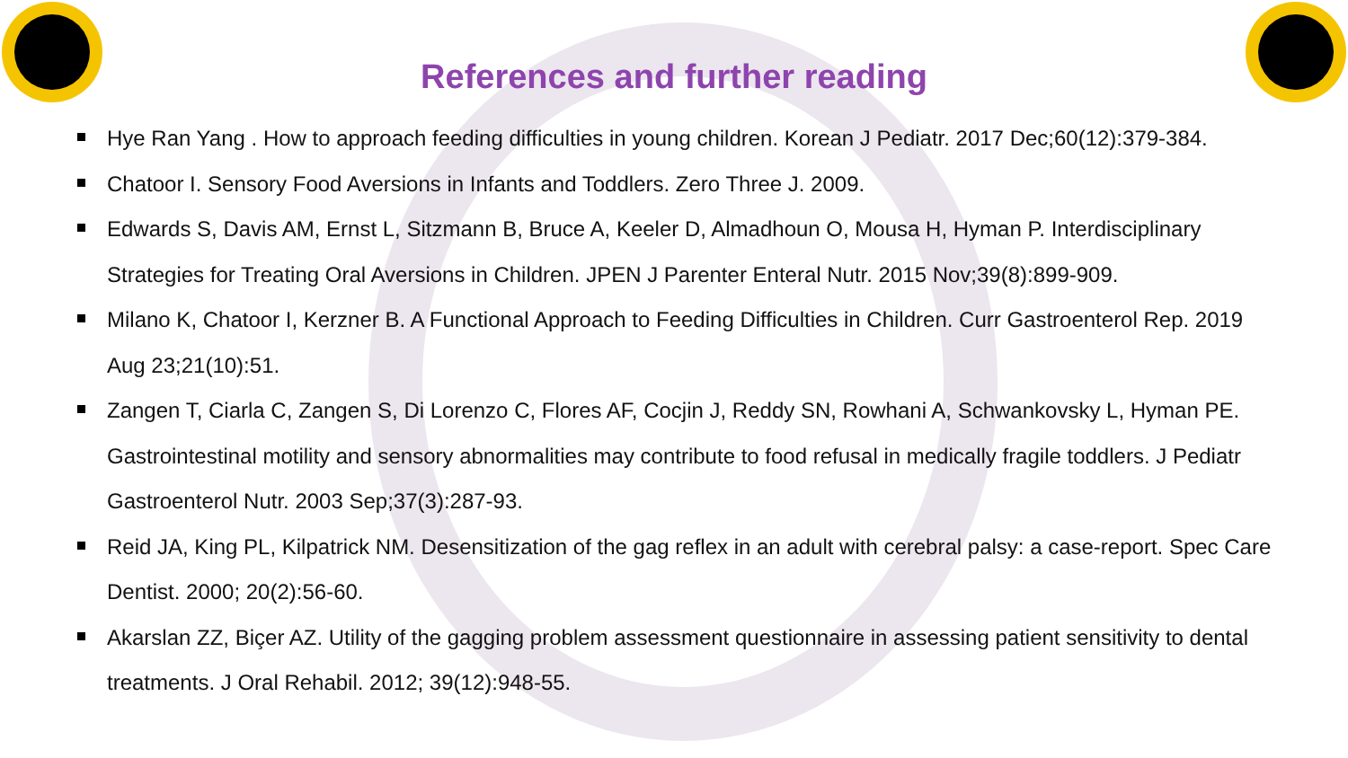References and further reading
Hye Ran Yang . How to approach feeding difficulties in young children. Korean J Pediatr. 2017 Dec;60(12):379-384.
Chatoor I. Sensory Food Aversions in Infants and Toddlers. Zero Three J. 2009.
Edwards S, Davis AM, Ernst L, Sitzmann B, Bruce A, Keeler D, Almadhoun O, Mousa H, Hyman P. Interdisciplinary Strategies for Treating Oral Aversions in Children. JPEN J Parenter Enteral Nutr. 2015 Nov;39(8):899-909.
Milano K, Chatoor I, Kerzner B. A Functional Approach to Feeding Difficulties in Children. Curr Gastroenterol Rep. 2019 Aug 23;21(10):51.
Zangen T, Ciarla C, Zangen S, Di Lorenzo C, Flores AF, Cocjin J, Reddy SN, Rowhani A, Schwankovsky L, Hyman PE. Gastrointestinal motility and sensory abnormalities may contribute to food refusal in medically fragile toddlers. J Pediatr Gastroenterol Nutr. 2003 Sep;37(3):287-93.
Reid JA, King PL, Kilpatrick NM. Desensitization of the gag reflex in an adult with cerebral palsy: a case-report. Spec Care Dentist. 2000; 20(2):56-60.
Akarslan ZZ, Biçer AZ. Utility of the gagging problem assessment questionnaire in assessing patient sensitivity to dental treatments. J Oral Rehabil. 2012; 39(12):948-55.